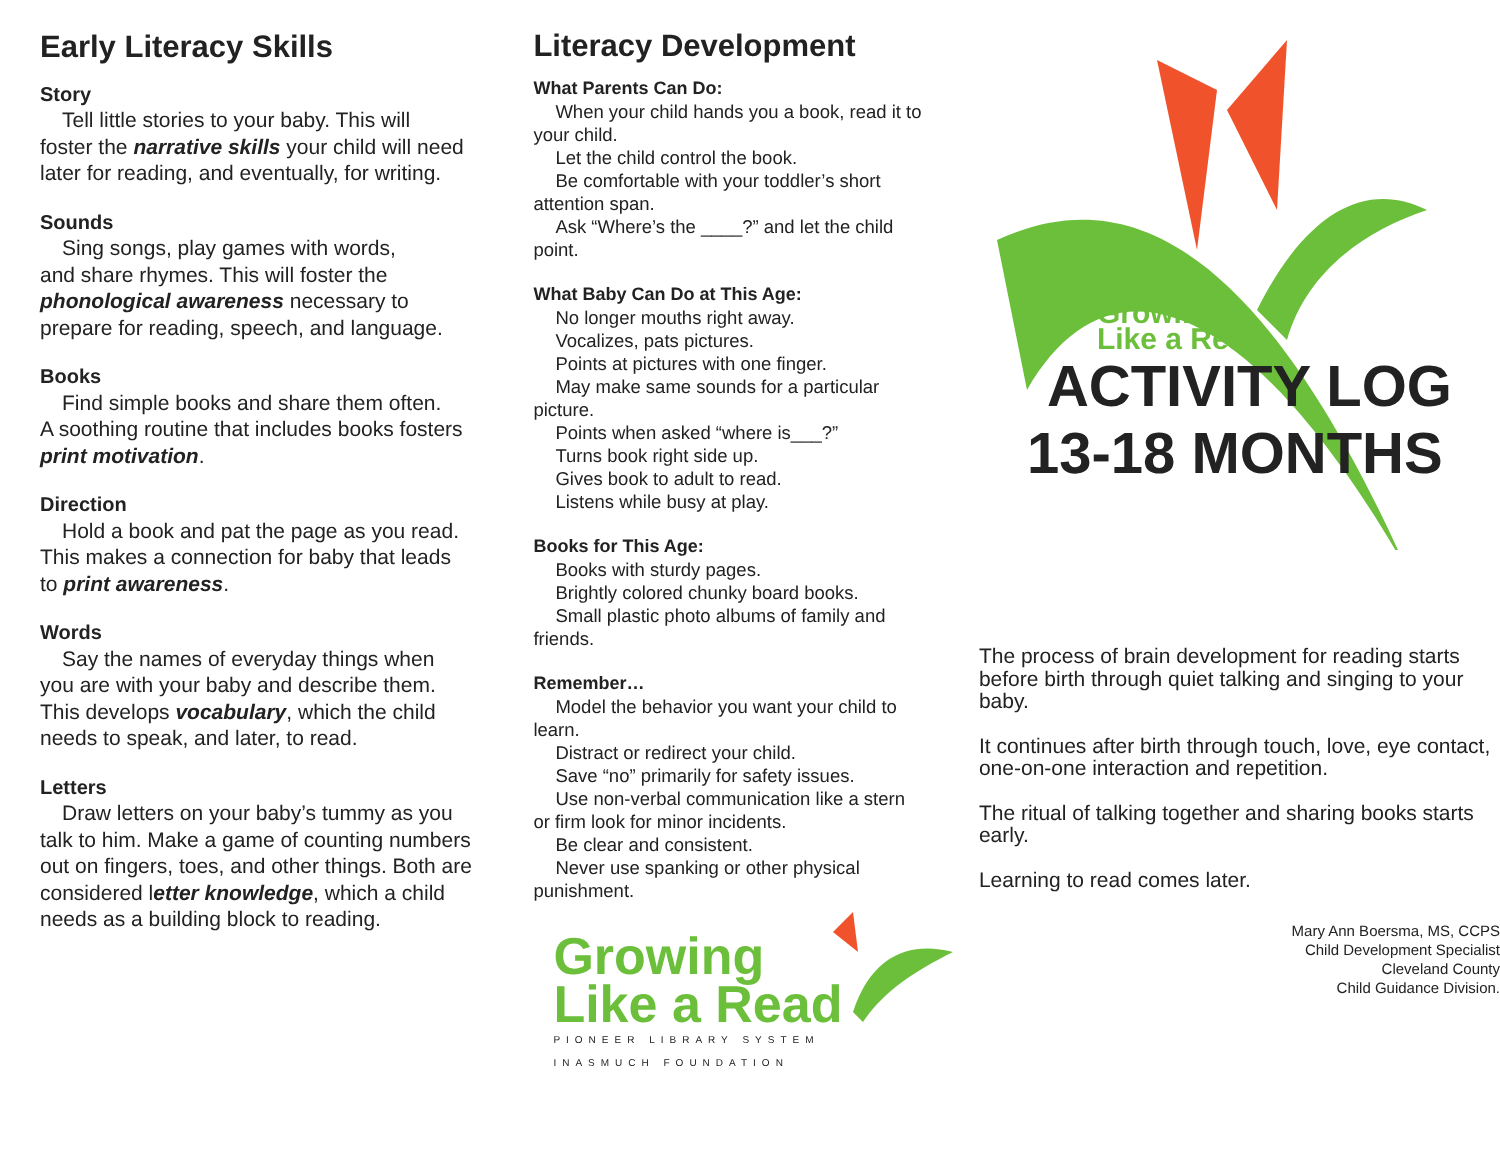Early Literacy Skills
Story
Tell little stories to your baby. This will
foster the narrative skills your child will need later for reading, and eventually, for writing.
Sounds
Sing songs, play games with words,
and share rhymes. This will foster the phonological awareness necessary to prepare for reading, speech, and language.
Books
Find simple books and share them often.
A soothing routine that includes books fosters print motivation.
Direction
Hold a book and pat the page as you read.
This makes a connection for baby that leads to print awareness.
Words
Say the names of everyday things when
you are with your baby and describe them. This develops vocabulary, which the child needs to speak, and later, to read.
Letters
Draw letters on your baby’s tummy as you
talk to him. Make a game of counting numbers out on fingers, toes, and other things. Both are considered letter knowledge, which a child needs as a building block to reading.
Literacy Development
What Parents Can Do:
When your child hands you a book, read it to
your child.
Let the child control the book.
Be comfortable with your toddler’s short
attention span.
Ask “Where’s the ____?” and let the child
point.
What Baby Can Do at This Age:
No longer mouths right away.
Vocalizes, pats pictures.
Points at pictures with one finger.
May make same sounds for a particular
picture.
Points when asked “where is___?”
Turns book right side up.
Gives book to adult to read.
Listens while busy at play.
Books for This Age:
Books with sturdy pages.
Brightly colored chunky board books.
Small plastic photo albums of family and
friends.
Remember…
Model the behavior you want your child to
learn.
Distract or redirect your child.
Save “no” primarily for safety issues.
Use non-verbal communication like a stern
or firm look for minor incidents.
Be clear and consistent.
Never use spanking or other physical
punishment.
Growing
Like a Read
PIONEER LIBRARY SYSTEM
INASMUCH FOUNDATION
Growing
Like a Read
ACTIVITY LOG
13-18 MONTHS
The process of brain development for reading starts before birth through quiet talking and singing to your baby.
It continues after birth through touch, love, eye contact, one-on-one interaction and repetition.
The ritual of talking together and sharing books starts early.
Learning to read comes later.
Mary Ann Boersma, MS, CCPS
Child Development Specialist
Cleveland County
Child Guidance Division.